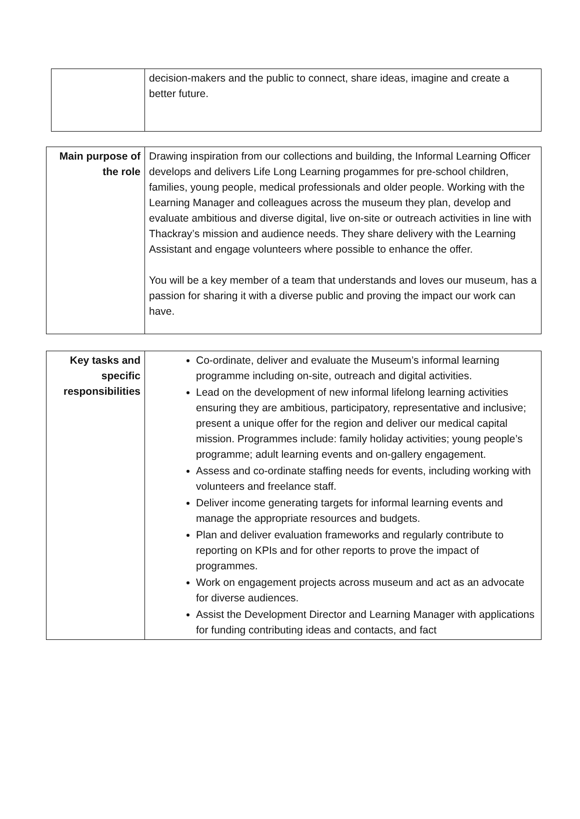| | decision-makers and the public to connect, share ideas, imagine and create a better future. |
| Main purpose of the role | Drawing inspiration from our collections and building, the Informal Learning Officer develops and delivers Life Long Learning progammes for pre-school children, families, young people, medical professionals and older people. Working with the Learning Manager and colleagues across the museum they plan, develop and evaluate ambitious and diverse digital, live on-site or outreach activities in line with Thackray’s mission and audience needs. They share delivery with the Learning Assistant and engage volunteers where possible to enhance the offer. You will be a key member of a team that understands and loves our museum, has a passion for sharing it with a diverse public and proving the impact our work can have. |
| Key tasks and specific responsibilities | Co-ordinate, deliver and evaluate the Museum’s informal learning programme including on-site, outreach and digital activities. Lead on the development of new informal lifelong learning activities ensuring they are ambitious, participatory, representative and inclusive; present a unique offer for the region and deliver our medical capital mission. Programmes include: family holiday activities; young people’s programme; adult learning events and on-gallery engagement. Assess and co-ordinate staffing needs for events, including working with volunteers and freelance staff. Deliver income generating targets for informal learning events and manage the appropriate resources and budgets. Plan and deliver evaluation frameworks and regularly contribute to reporting on KPIs and for other reports to prove the impact of programmes. Work on engagement projects across museum and act as an advocate for diverse audiences. Assist the Development Director and Learning Manager with applications for funding contributing ideas and contacts, and fact |